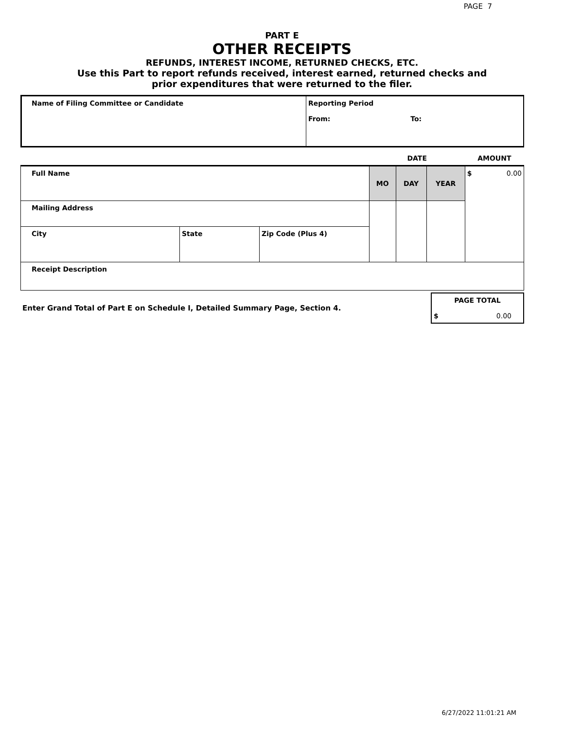PAGE 7
PART E
OTHER RECEIPTS
REFUNDS, INTEREST INCOME, RETURNED CHECKS, ETC.
Use this Part to report refunds received, interest earned, returned checks and
prior expenditures that were returned to the filer.
| Name of Filing Committee or Candidate | Reporting Period From: To: |
| | | | DATE | | | AMOUNT |
| Full Name | | | MO | DAY | YEAR | $ 0.00 |
| Mailing Address | | | | | | |
| City | State | Zip Code (Plus 4) | | | | |
| Receipt Description | | | | | | |
| Enter Grand Total of Part E on Schedule I, Detailed Summary Page, Section 4. | PAGE TOTAL $ 0.00 |
6/27/2022 11:01:21 AM